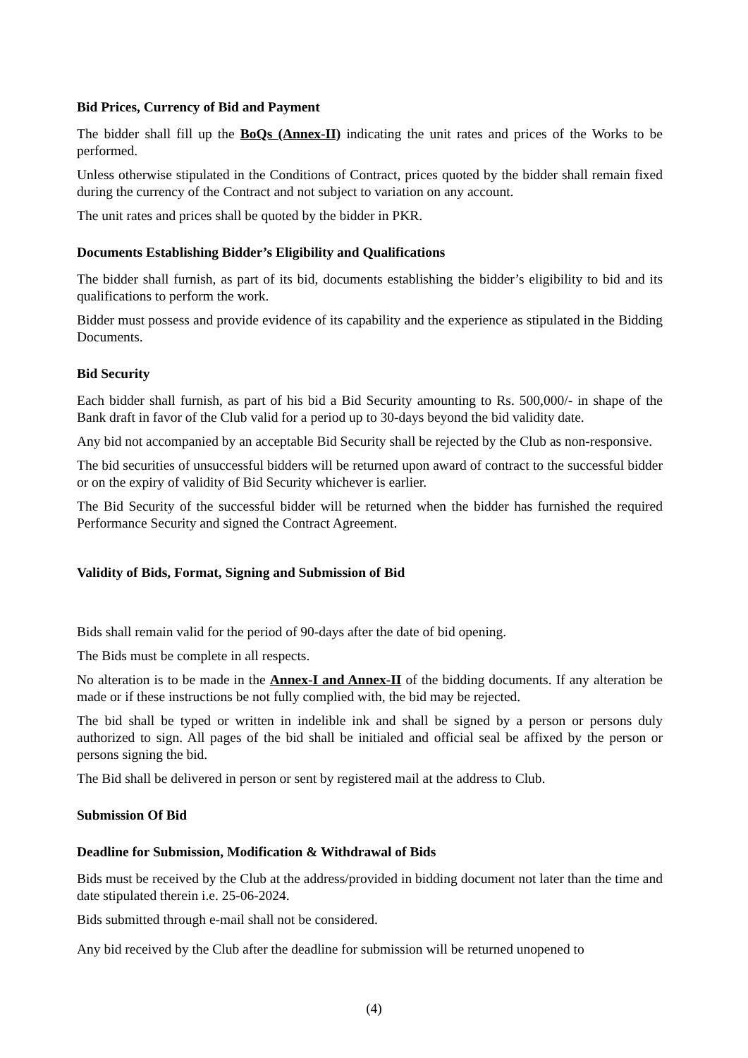Bid Prices, Currency of Bid and Payment
The bidder shall fill up the BoQs (Annex-II) indicating the unit rates and prices of the Works to be performed.
Unless otherwise stipulated in the Conditions of Contract, prices quoted by the bidder shall remain fixed during the currency of the Contract and not subject to variation on any account.
The unit rates and prices shall be quoted by the bidder in PKR.
Documents Establishing Bidder’s Eligibility and Qualifications
The bidder shall furnish, as part of its bid, documents establishing the bidder’s eligibility to bid and its qualifications to perform the work.
Bidder must possess and provide evidence of its capability and the experience as stipulated in the Bidding Documents.
Bid Security
Each bidder shall furnish, as part of his bid a Bid Security amounting to Rs. 500,000/- in shape of the Bank draft in favor of the Club valid for a period up to 30-days beyond the bid validity date.
Any bid not accompanied by an acceptable Bid Security shall be rejected by the Club as non-responsive.
The bid securities of unsuccessful bidders will be returned upon award of contract to the successful bidder or on the expiry of validity of Bid Security whichever is earlier.
The Bid Security of the successful bidder will be returned when the bidder has furnished the required Performance Security and signed the Contract Agreement.
Validity of Bids, Format, Signing and Submission of Bid
Bids shall remain valid for the period of 90-days after the date of bid opening.
The Bids must be complete in all respects.
No alteration is to be made in the Annex-I and Annex-II of the bidding documents. If any alteration be made or if these instructions be not fully complied with, the bid may be rejected.
The bid shall be typed or written in indelible ink and shall be signed by a person or persons duly authorized to sign. All pages of the bid shall be initialed and official seal be affixed by the person or persons signing the bid.
The Bid shall be delivered in person or sent by registered mail at the address to Club.
Submission Of Bid
Deadline for Submission, Modification & Withdrawal of Bids
Bids must be received by the Club at the address/provided in bidding document not later than the time and date stipulated therein i.e. 25-06-2024.
Bids submitted through e-mail shall not be considered.
Any bid received by the Club after the deadline for submission will be returned unopened to
(4)